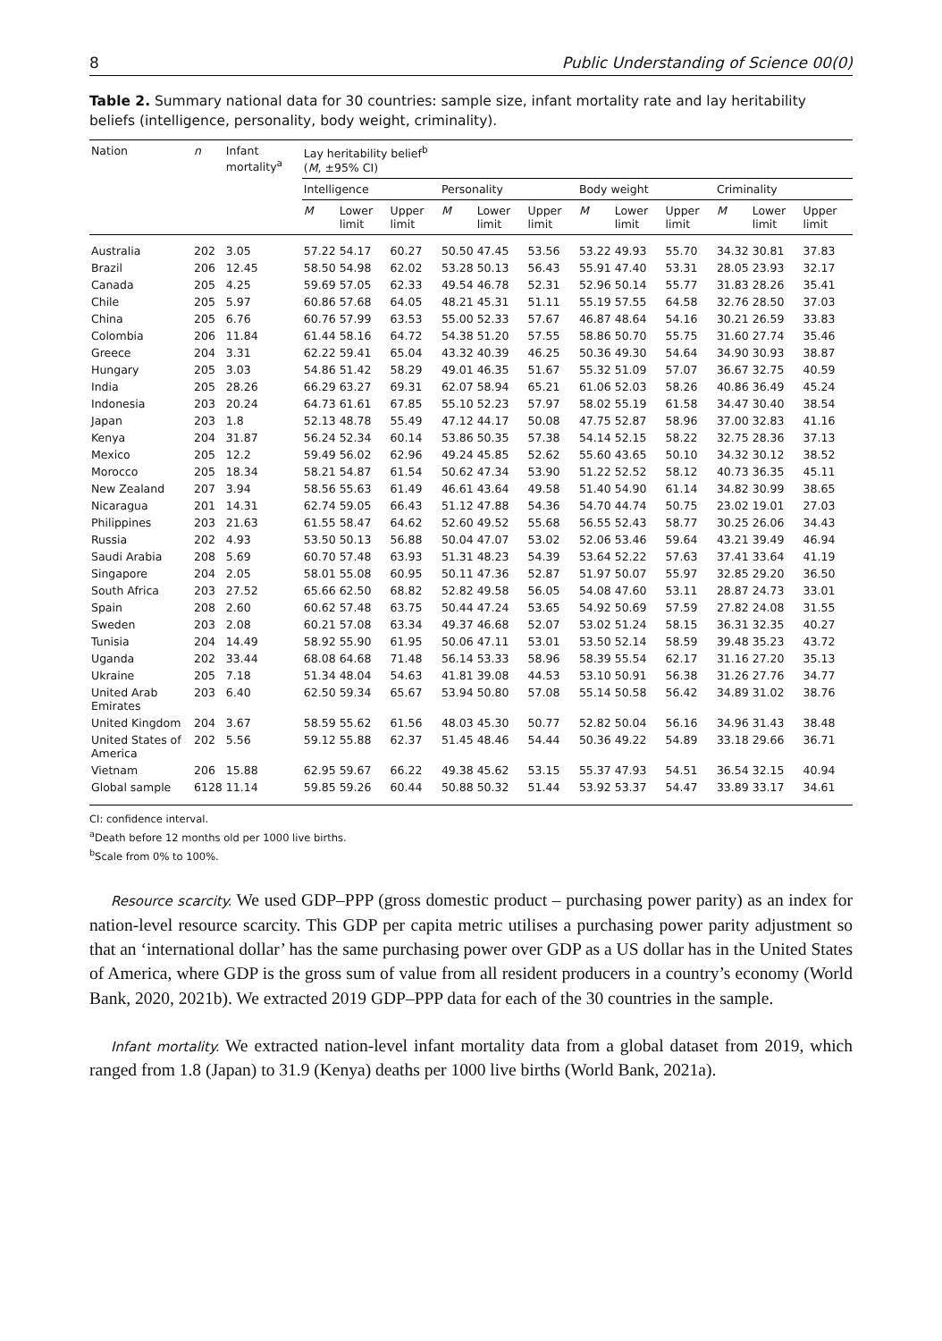8 Public Understanding of Science 00(0)
Table 2. Summary national data for 30 countries: sample size, infant mortality rate and lay heritability beliefs (intelligence, personality, body weight, criminality).
| Nation | n | Infant mortality<sup>a</sup> | Lay heritability belief<sup>b</sup> ( M , ±95% CI) | | | | | | | | | | | |
| --- | --- | --- | --- | --- | --- | --- | --- | --- | --- | --- | --- | --- | --- | --- |
| | | | Intelligence | | | Personality | | | Body weight | | | Criminality | | |
| | | | M | Lower limit | Upper limit | M | Lower limit | Upper limit | M | Lower limit | Upper limit | M | Lower limit | Upper limit |
| Australia | 202 | 3.05 | 57.22 | 54.17 | 60.27 | 50.50 | 47.45 | 53.56 | 53.22 | 49.93 | 55.70 | 34.32 | 30.81 | 37.83 |
| Brazil | 206 | 12.45 | 58.50 | 54.98 | 62.02 | 53.28 | 50.13 | 56.43 | 55.91 | 47.40 | 53.31 | 28.05 | 23.93 | 32.17 |
| Canada | 205 | 4.25 | 59.69 | 57.05 | 62.33 | 49.54 | 46.78 | 52.31 | 52.96 | 50.14 | 55.77 | 31.83 | 28.26 | 35.41 |
| Chile | 205 | 5.97 | 60.86 | 57.68 | 64.05 | 48.21 | 45.31 | 51.11 | 55.19 | 57.55 | 64.58 | 32.76 | 28.50 | 37.03 |
| China | 205 | 6.76 | 60.76 | 57.99 | 63.53 | 55.00 | 52.33 | 57.67 | 46.87 | 48.64 | 54.16 | 30.21 | 26.59 | 33.83 |
| Colombia | 206 | 11.84 | 61.44 | 58.16 | 64.72 | 54.38 | 51.20 | 57.55 | 58.86 | 50.70 | 55.75 | 31.60 | 27.74 | 35.46 |
| Greece | 204 | 3.31 | 62.22 | 59.41 | 65.04 | 43.32 | 40.39 | 46.25 | 50.36 | 49.30 | 54.64 | 34.90 | 30.93 | 38.87 |
| Hungary | 205 | 3.03 | 54.86 | 51.42 | 58.29 | 49.01 | 46.35 | 51.67 | 55.32 | 51.09 | 57.07 | 36.67 | 32.75 | 40.59 |
| India | 205 | 28.26 | 66.29 | 63.27 | 69.31 | 62.07 | 58.94 | 65.21 | 61.06 | 52.03 | 58.26 | 40.86 | 36.49 | 45.24 |
| Indonesia | 203 | 20.24 | 64.73 | 61.61 | 67.85 | 55.10 | 52.23 | 57.97 | 58.02 | 55.19 | 61.58 | 34.47 | 30.40 | 38.54 |
| Japan | 203 | 1.8 | 52.13 | 48.78 | 55.49 | 47.12 | 44.17 | 50.08 | 47.75 | 52.87 | 58.96 | 37.00 | 32.83 | 41.16 |
| Kenya | 204 | 31.87 | 56.24 | 52.34 | 60.14 | 53.86 | 50.35 | 57.38 | 54.14 | 52.15 | 58.22 | 32.75 | 28.36 | 37.13 |
| Mexico | 205 | 12.2 | 59.49 | 56.02 | 62.96 | 49.24 | 45.85 | 52.62 | 55.60 | 43.65 | 50.10 | 34.32 | 30.12 | 38.52 |
| Morocco | 205 | 18.34 | 58.21 | 54.87 | 61.54 | 50.62 | 47.34 | 53.90 | 51.22 | 52.52 | 58.12 | 40.73 | 36.35 | 45.11 |
| New Zealand | 207 | 3.94 | 58.56 | 55.63 | 61.49 | 46.61 | 43.64 | 49.58 | 51.40 | 54.90 | 61.14 | 34.82 | 30.99 | 38.65 |
| Nicaragua | 201 | 14.31 | 62.74 | 59.05 | 66.43 | 51.12 | 47.88 | 54.36 | 54.70 | 44.74 | 50.75 | 23.02 | 19.01 | 27.03 |
| Philippines | 203 | 21.63 | 61.55 | 58.47 | 64.62 | 52.60 | 49.52 | 55.68 | 56.55 | 52.43 | 58.77 | 30.25 | 26.06 | 34.43 |
| Russia | 202 | 4.93 | 53.50 | 50.13 | 56.88 | 50.04 | 47.07 | 53.02 | 52.06 | 53.46 | 59.64 | 43.21 | 39.49 | 46.94 |
| Saudi Arabia | 208 | 5.69 | 60.70 | 57.48 | 63.93 | 51.31 | 48.23 | 54.39 | 53.64 | 52.22 | 57.63 | 37.41 | 33.64 | 41.19 |
| Singapore | 204 | 2.05 | 58.01 | 55.08 | 60.95 | 50.11 | 47.36 | 52.87 | 51.97 | 50.07 | 55.97 | 32.85 | 29.20 | 36.50 |
| South Africa | 203 | 27.52 | 65.66 | 62.50 | 68.82 | 52.82 | 49.58 | 56.05 | 54.08 | 47.60 | 53.11 | 28.87 | 24.73 | 33.01 |
| Spain | 208 | 2.60 | 60.62 | 57.48 | 63.75 | 50.44 | 47.24 | 53.65 | 54.92 | 50.69 | 57.59 | 27.82 | 24.08 | 31.55 |
| Sweden | 203 | 2.08 | 60.21 | 57.08 | 63.34 | 49.37 | 46.68 | 52.07 | 53.02 | 51.24 | 58.15 | 36.31 | 32.35 | 40.27 |
| Tunisia | 204 | 14.49 | 58.92 | 55.90 | 61.95 | 50.06 | 47.11 | 53.01 | 53.50 | 52.14 | 58.59 | 39.48 | 35.23 | 43.72 |
| Uganda | 202 | 33.44 | 68.08 | 64.68 | 71.48 | 56.14 | 53.33 | 58.96 | 58.39 | 55.54 | 62.17 | 31.16 | 27.20 | 35.13 |
| Ukraine | 205 | 7.18 | 51.34 | 48.04 | 54.63 | 41.81 | 39.08 | 44.53 | 53.10 | 50.91 | 56.38 | 31.26 | 27.76 | 34.77 |
| United Arab Emirates | 203 | 6.40 | 62.50 | 59.34 | 65.67 | 53.94 | 50.80 | 57.08 | 55.14 | 50.58 | 56.42 | 34.89 | 31.02 | 38.76 |
| United Kingdom | 204 | 3.67 | 58.59 | 55.62 | 61.56 | 48.03 | 45.30 | 50.77 | 52.82 | 50.04 | 56.16 | 34.96 | 31.43 | 38.48 |
| United States of America | 202 | 5.56 | 59.12 | 55.88 | 62.37 | 51.45 | 48.46 | 54.44 | 50.36 | 49.22 | 54.89 | 33.18 | 29.66 | 36.71 |
| Vietnam | 206 | 15.88 | 62.95 | 59.67 | 66.22 | 49.38 | 45.62 | 53.15 | 55.37 | 47.93 | 54.51 | 36.54 | 32.15 | 40.94 |
| Global sample | 6128 | 11.14 | 59.85 | 59.26 | 60.44 | 50.88 | 50.32 | 51.44 | 53.92 | 53.37 | 54.47 | 33.89 | 33.17 | 34.61 |
CI: confidence interval.
<sup>a</sup> Death before 12 months old per 1000 live births.
<sup>b</sup> Scale from 0% to 100%.
Resource scarcity. We used GDP–PPP (gross domestic product – purchasing power parity) as an index for nation-level resource scarcity. This GDP per capita metric utilises a purchasing power parity adjustment so that an ‘international dollar’ has the same purchasing power over GDP as a US dollar has in the United States of America, where GDP is the gross sum of value from all resident producers in a country’s economy (World Bank, 2020, 2021b). We extracted 2019 GDP–PPP data for each of the 30 countries in the sample.
Infant mortality. We extracted nation-level infant mortality data from a global dataset from 2019, which ranged from 1.8 (Japan) to 31.9 (Kenya) deaths per 1000 live births (World Bank, 2021a).